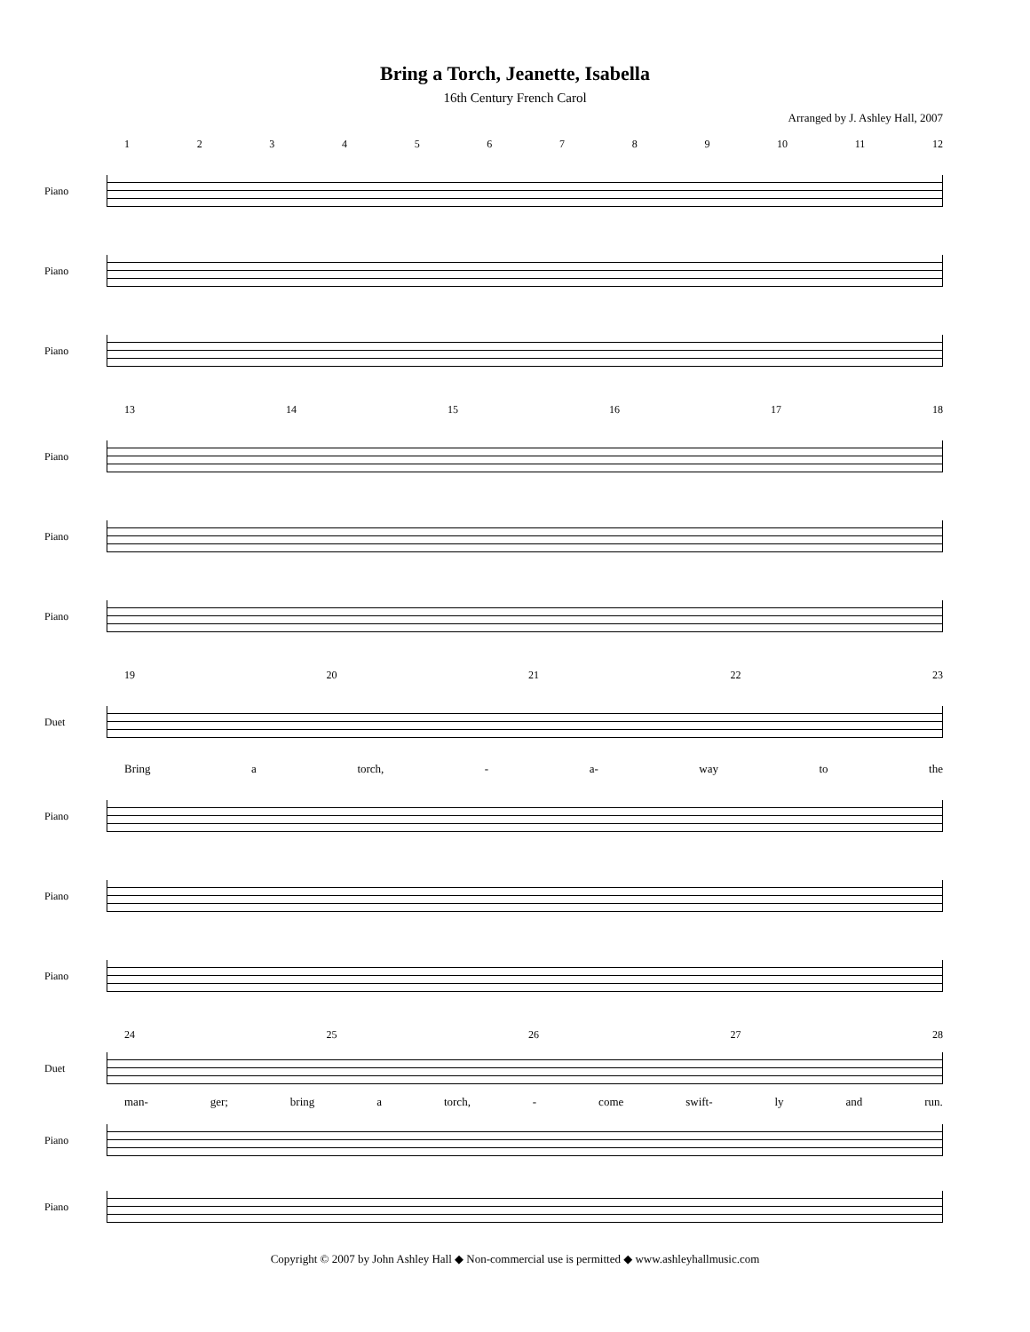Bring a Torch, Jeanette, Isabella
16th Century French Carol
Arranged by J. Ashley Hall, 2007
123456789 10 11 12
Piano
Piano
Piano
13 14 15 16 17 18
Piano
Piano
Piano
19 20 21 22 23
Duet
Bring a torch, - a- way to the
Piano
Piano
Piano
24 25 26 27 28
Duet
man- ger; bring a torch, - come swift- ly and run.
Piano
Piano
Copyright © 2007 by John Ashley Hall ◆ Non-commercial use is permitted ◆ www.ashleyhallmusic.com